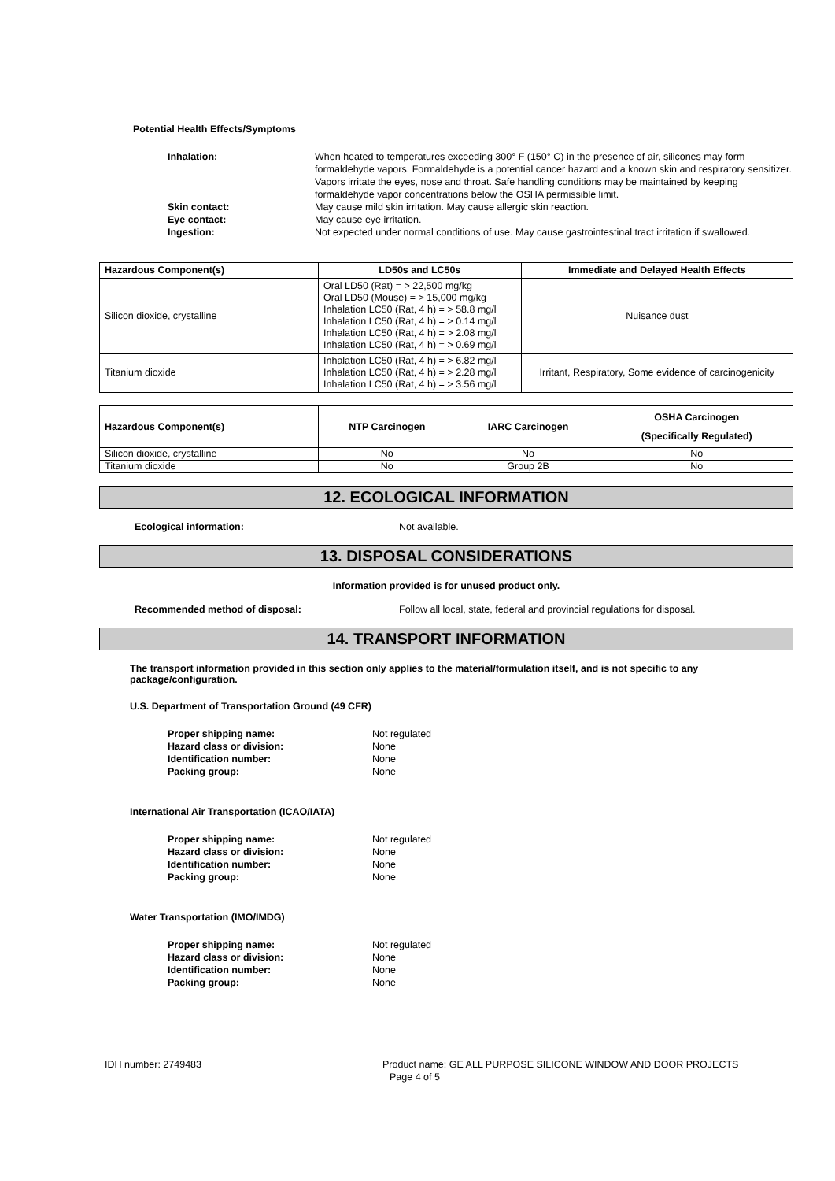Potential Health Effects/Symptoms
Inhalation:
When heated to temperatures exceeding 300° F (150° C) in the presence of air, silicones may form formaldehyde vapors. Formaldehyde is a potential cancer hazard and a known skin and respiratory sensitizer. Vapors irritate the eyes, nose and throat. Safe handling conditions may be maintained by keeping formaldehyde vapor concentrations below the OSHA permissible limit.
Skin contact:
May cause mild skin irritation. May cause allergic skin reaction.
Eye contact:
May cause eye irritation.
Ingestion:
Not expected under normal conditions of use. May cause gastrointestinal tract irritation if swallowed.
| Hazardous Component(s) | LD50s and LC50s | Immediate and Delayed Health Effects |
| --- | --- | --- |
| Silicon dioxide, crystalline | Oral LD50 (Rat) = > 22,500 mg/kg Oral LD50 (Mouse) = > 15,000 mg/kg Inhalation LC50 (Rat, 4 h) = > 58.8 mg/l Inhalation LC50 (Rat, 4 h) = > 0.14 mg/l Inhalation LC50 (Rat, 4 h) = > 2.08 mg/l Inhalation LC50 (Rat, 4 h) = > 0.69 mg/l | Nuisance dust |
| Titanium dioxide | Inhalation LC50 (Rat, 4 h) = > 6.82 mg/l Inhalation LC50 (Rat, 4 h) = > 2.28 mg/l Inhalation LC50 (Rat, 4 h) = > 3.56 mg/l | Irritant, Respiratory, Some evidence of carcinogenicity |
| Hazardous Component(s) | NTP Carcinogen | IARC Carcinogen | OSHA Carcinogen (Specifically Regulated) |
| --- | --- | --- | --- |
| Silicon dioxide, crystalline | No | No | No |
| Titanium dioxide | No | Group 2B | No |
12. ECOLOGICAL INFORMATION
Ecological information:
Not available.
13. DISPOSAL CONSIDERATIONS
Information provided is for unused product only.
Recommended method of disposal:
Follow all local, state, federal and provincial regulations for disposal.
14. TRANSPORT INFORMATION
The transport information provided in this section only applies to the material/formulation itself, and is not specific to any package/configuration.
U.S. Department of Transportation Ground (49 CFR)
Proper shipping name:
Not regulated
Hazard class or division:
None
Identification number:
None
Packing group:
None
International Air Transportation (ICAO/IATA)
Proper shipping name:
Not regulated
Hazard class or division:
None
Identification number:
None
Packing group:
None
Water Transportation (IMO/IMDG)
Proper shipping name:
Not regulated
Hazard class or division:
None
Identification number:
None
Packing group:
None
IDH number: 2749483
Product name: GE ALL PURPOSE SILICONE WINDOW AND DOOR PROJECTS
Page 4 of 5